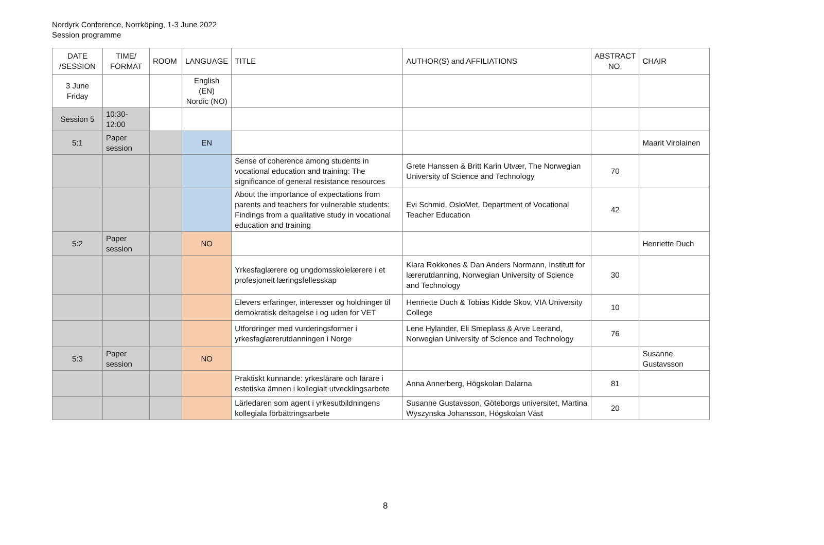Nordyrk Conference, Norrköping, 1-3 June 2022
Session programme
| DATE /SESSION | TIME/ FORMAT | ROOM | LANGUAGE | TITLE | AUTHOR(S) and AFFILIATIONS | ABSTRACT NO. | CHAIR |
| --- | --- | --- | --- | --- | --- | --- | --- |
| 3 June Friday | | | English (EN) Nordic (NO) | | | | |
| Session 5 | 10:30-12:00 | | | | | | |
| 5:1 | Paper session | | EN | | | | Maarit Virolainen |
| | | | | Sense of coherence among students in vocational education and training: The significance of general resistance resources | Grete Hanssen & Britt Karin Utvær, The Norwegian University of Science and Technology | 70 | |
| | | | | About the importance of expectations from parents and teachers for vulnerable students: Findings from a qualitative study in vocational education and training | Evi Schmid, OsloMet, Department of Vocational Teacher Education | 42 | |
| 5:2 | Paper session | | NO | | | | Henriette Duch |
| | | | | Yrkesfaglærere og ungdomsskolelærere i et profesjonelt læringsfellesskap | Klara Rokkones & Dan Anders Normann, Institutt for lærerutdanning, Norwegian University of Science and Technology | 30 | |
| | | | | Elevers erfaringer, interesser og holdninger til demokratisk deltagelse i og uden for VET | Henriette Duch & Tobias Kidde Skov, VIA University College | 10 | |
| | | | | Utfordringer med vurderingsformer i yrkesfaglærerutdanningen i Norge | Lene Hylander, Eli Smeplass & Arve Leerand, Norwegian University of Science and Technology | 76 | |
| 5:3 | Paper session | | NO | | | | Susanne Gustavsson |
| | | | | Praktiskt kunnande: yrkeslärare och lärare i estetiska ämnen i kollegialt utvecklingsarbete | Anna Annerberg, Högskolan Dalarna | 81 | |
| | | | | Lärledaren som agent i yrkesutbildningens kollegiala förbättringsarbete | Susanne Gustavsson, Göteborgs universitet, Martina Wyszynska Johansson, Högskolan Väst | 20 | |
8